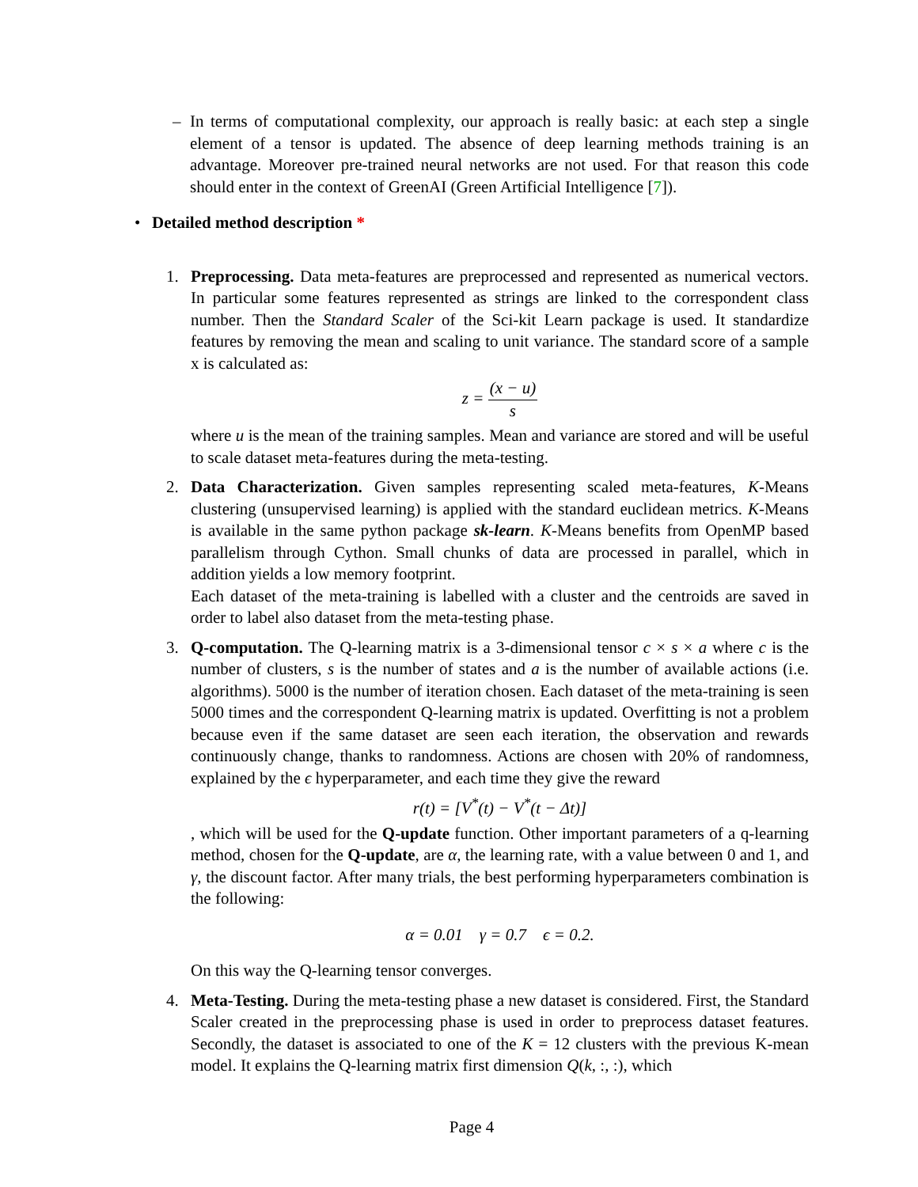– In terms of computational complexity, our approach is really basic: at each step a single element of a tensor is updated. The absence of deep learning methods training is an advantage. Moreover pre-trained neural networks are not used. For that reason this code should enter in the context of GreenAI (Green Artificial Intelligence [7]).
• Detailed method description *
1. Preprocessing. Data meta-features are preprocessed and represented as numerical vectors. In particular some features represented as strings are linked to the correspondent class number. Then the Standard Scaler of the Sci-kit Learn package is used. It standardize features by removing the mean and scaling to unit variance. The standard score of a sample x is calculated as:
z = (x − u) s
where u is the mean of the training samples. Mean and variance are stored and will be useful to scale dataset meta-features during the meta-testing.
2. Data Characterization. Given samples representing scaled meta-features, K-Means clustering (unsupervised learning) is applied with the standard euclidean metrics. K-Means is available in the same python package sk-learn. K-Means benefits from OpenMP based parallelism through Cython. Small chunks of data are processed in parallel, which in addition yields a low memory footprint.
Each dataset of the meta-training is labelled with a cluster and the centroids are saved in order to label also dataset from the meta-testing phase.
3. Q-computation. The Q-learning matrix is a 3-dimensional tensor c × s × a where c is the number of clusters, s is the number of states and a is the number of available actions (i.e. algorithms). 5000 is the number of iteration chosen. Each dataset of the meta-training is seen 5000 times and the correspondent Q-learning matrix is updated. Overfitting is not a problem because even if the same dataset are seen each iteration, the observation and rewards continuously change, thanks to randomness. Actions are chosen with 20% of randomness, explained by the ϵ hyperparameter, and each time they give the reward
r(t) = [V<sup>*</sup>(t) − V<sup>*</sup>(t − Δt)]
, which will be used for the Q-update function. Other important parameters of a q-learning method, chosen for the Q-update, are α, the learning rate, with a value between 0 and 1, and γ, the discount factor. After many trials, the best performing hyperparameters combination is the following:
α = 0.01 γ = 0.7 ϵ = 0.2.
On this way the Q-learning tensor converges.
4. Meta-Testing. During the meta-testing phase a new dataset is considered. First, the Standard Scaler created in the preprocessing phase is used in order to preprocess dataset features. Secondly, the dataset is associated to one of the K = 12 clusters with the previous K-mean model. It explains the Q-learning matrix first dimension Q(k, :, :), which
Page 4